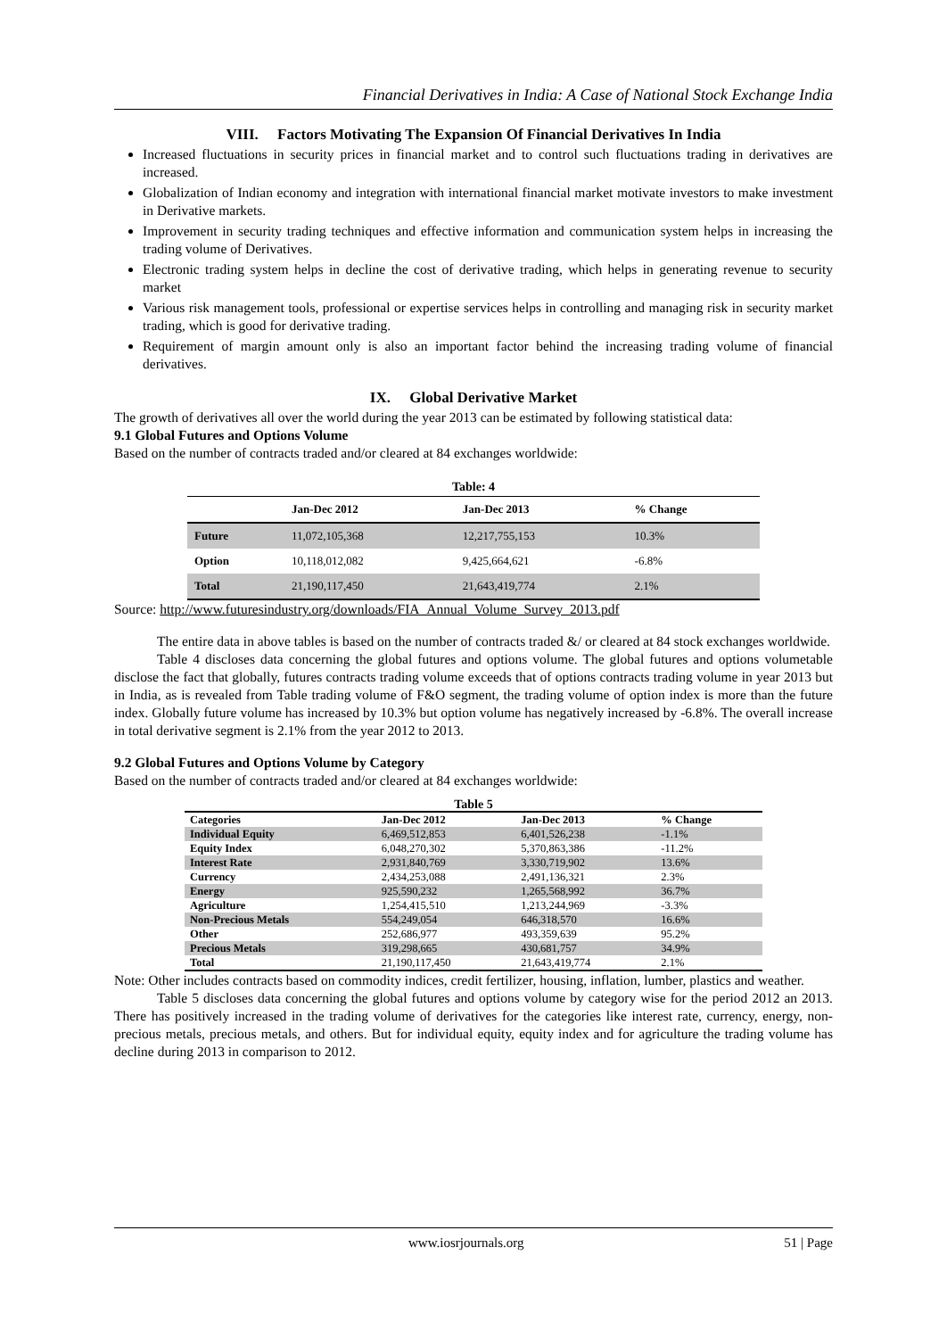Financial Derivatives in India: A Case of National Stock Exchange India
VIII. Factors Motivating The Expansion Of Financial Derivatives In India
Increased fluctuations in security prices in financial market and to control such fluctuations trading in derivatives are increased.
Globalization of Indian economy and integration with international financial market motivate investors to make investment in Derivative markets.
Improvement in security trading techniques and effective information and communication system helps in increasing the trading volume of Derivatives.
Electronic trading system helps in decline the cost of derivative trading, which helps in generating revenue to security market
Various risk management tools, professional or expertise services helps in controlling and managing risk in security market trading, which is good for derivative trading.
Requirement of margin amount only is also an important factor behind the increasing trading volume of financial derivatives.
IX. Global Derivative Market
The growth of derivatives all over the world during the year 2013 can be estimated by following statistical data:
9.1 Global Futures and Options Volume
Based on the number of contracts traded and/or cleared at 84 exchanges worldwide:
Table: 4
| | Jan-Dec 2012 | Jan-Dec 2013 | % Change |
| --- | --- | --- | --- |
| Future | 11,072,105,368 | 12,217,755,153 | 10.3% |
| Option | 10,118,012,082 | 9,425,664,621 | -6.8% |
| Total | 21,190,117,450 | 21,643,419,774 | 2.1% |
Source: http://www.futuresindustry.org/downloads/FIA_Annual_Volume_Survey_2013.pdf
The entire data in above tables is based on the number of contracts traded &/ or cleared at 84 stock exchanges worldwide.
Table 4 discloses data concerning the global futures and options volume. The global futures and options volumetable disclose the fact that globally, futures contracts trading volume exceeds that of options contracts trading volume in year 2013 but in India, as is revealed from Table trading volume of F&O segment, the trading volume of option index is more than the future index. Globally future volume has increased by 10.3% but option volume has negatively increased by -6.8%. The overall increase in total derivative segment is 2.1% from the year 2012 to 2013.
9.2 Global Futures and Options Volume by Category
Based on the number of contracts traded and/or cleared at 84 exchanges worldwide:
Table 5
| Categories | Jan-Dec 2012 | Jan-Dec 2013 | % Change |
| --- | --- | --- | --- |
| Individual Equity | 6,469,512,853 | 6,401,526,238 | -1.1% |
| Equity Index | 6,048,270,302 | 5,370,863,386 | -11.2% |
| Interest Rate | 2,931,840,769 | 3,330,719,902 | 13.6% |
| Currency | 2,434,253,088 | 2,491,136,321 | 2.3% |
| Energy | 925,590,232 | 1,265,568,992 | 36.7% |
| Agriculture | 1,254,415,510 | 1,213,244,969 | -3.3% |
| Non-Precious Metals | 554,249,054 | 646,318,570 | 16.6% |
| Other | 252,686,977 | 493,359,639 | 95.2% |
| Precious Metals | 319,298,665 | 430,681,757 | 34.9% |
| Total | 21,190,117,450 | 21,643,419,774 | 2.1% |
Note: Other includes contracts based on commodity indices, credit fertilizer, housing, inflation, lumber, plastics and weather.
Table 5 discloses data concerning the global futures and options volume by category wise for the period 2012 an 2013. There has positively increased in the trading volume of derivatives for the categories like interest rate, currency, energy, non-precious metals, precious metals, and others. But for individual equity, equity index and for agriculture the trading volume has decline during 2013 in comparison to 2012.
www.iosrjournals.org 51 | Page